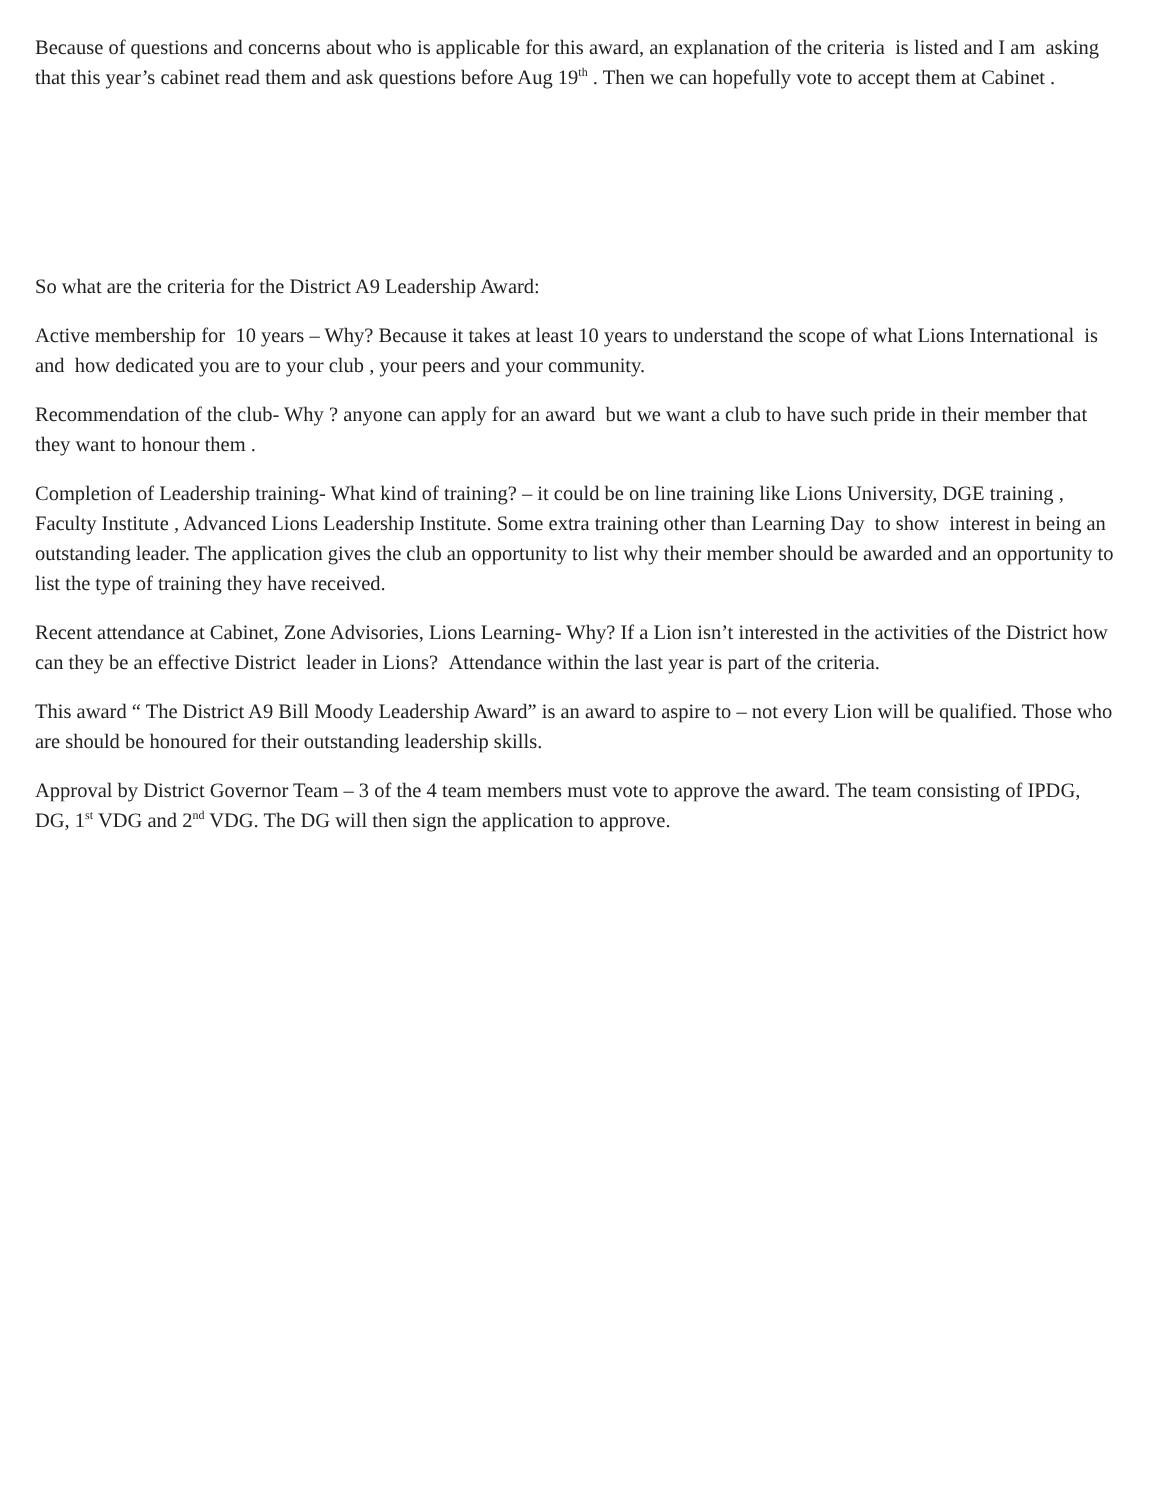Because of questions and concerns about who is applicable for this award, an explanation of the criteria is listed and I am asking that this year’s cabinet read them and ask questions before Aug 19<sup>th</sup> . Then we can hopefully vote to accept them at Cabinet .
So what are the criteria for the District A9 Leadership Award:
Active membership for 10 years – Why? Because it takes at least 10 years to understand the scope of what Lions International is and how dedicated you are to your club , your peers and your community.
Recommendation of the club- Why ? anyone can apply for an award but we want a club to have such pride in their member that they want to honour them .
Completion of Leadership training- What kind of training? – it could be on line training like Lions University, DGE training , Faculty Institute , Advanced Lions Leadership Institute. Some extra training other than Learning Day to show interest in being an outstanding leader. The application gives the club an opportunity to list why their member should be awarded and an opportunity to list the type of training they have received.
Recent attendance at Cabinet, Zone Advisories, Lions Learning- Why? If a Lion isn’t interested in the activities of the District how can they be an effective District leader in Lions? Attendance within the last year is part of the criteria.
This award “ The District A9 Bill Moody Leadership Award” is an award to aspire to – not every Lion will be qualified. Those who are should be honoured for their outstanding leadership skills.
Approval by District Governor Team – 3 of the 4 team members must vote to approve the award. The team consisting of IPDG, DG, 1<sup>st</sup> VDG and 2<sup>nd</sup> VDG. The DG will then sign the application to approve.